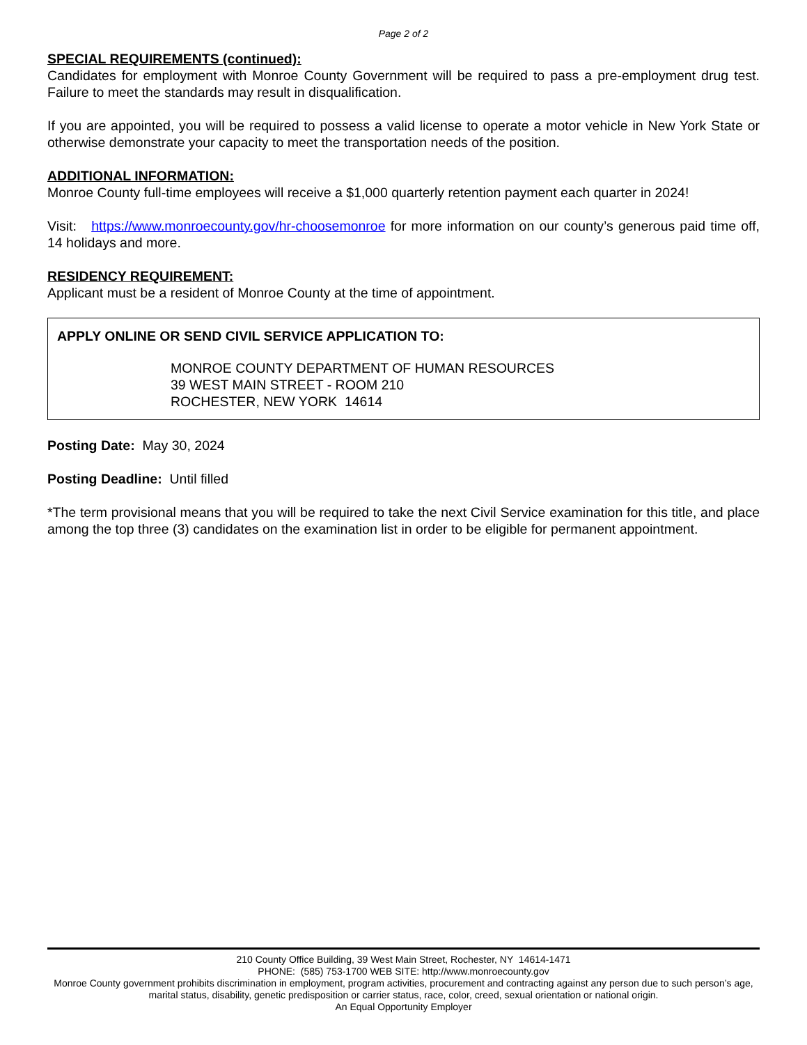Page 2 of 2
SPECIAL REQUIREMENTS (continued):
Candidates for employment with Monroe County Government will be required to pass a pre-employment drug test. Failure to meet the standards may result in disqualification.
If you are appointed, you will be required to possess a valid license to operate a motor vehicle in New York State or otherwise demonstrate your capacity to meet the transportation needs of the position.
ADDITIONAL INFORMATION:
Monroe County full-time employees will receive a $1,000 quarterly retention payment each quarter in 2024!
Visit: https://www.monroecounty.gov/hr-choosemonroe for more information on our county’s generous paid time off, 14 holidays and more.
RESIDENCY REQUIREMENT:
Applicant must be a resident of Monroe County at the time of appointment.
APPLY ONLINE OR SEND CIVIL SERVICE APPLICATION TO:
MONROE COUNTY DEPARTMENT OF HUMAN RESOURCES
39 WEST MAIN STREET - ROOM 210
ROCHESTER, NEW YORK 14614
Posting Date: May 30, 2024
Posting Deadline: Until filled
*The term provisional means that you will be required to take the next Civil Service examination for this title, and place among the top three (3) candidates on the examination list in order to be eligible for permanent appointment.
210 County Office Building, 39 West Main Street, Rochester, NY 14614-1471
PHONE: (585) 753-1700 WEB SITE: http://www.monroecounty.gov
Monroe County government prohibits discrimination in employment, program activities, procurement and contracting against any person due to such person’s age, marital status, disability, genetic predisposition or carrier status, race, color, creed, sexual orientation or national origin.
An Equal Opportunity Employer